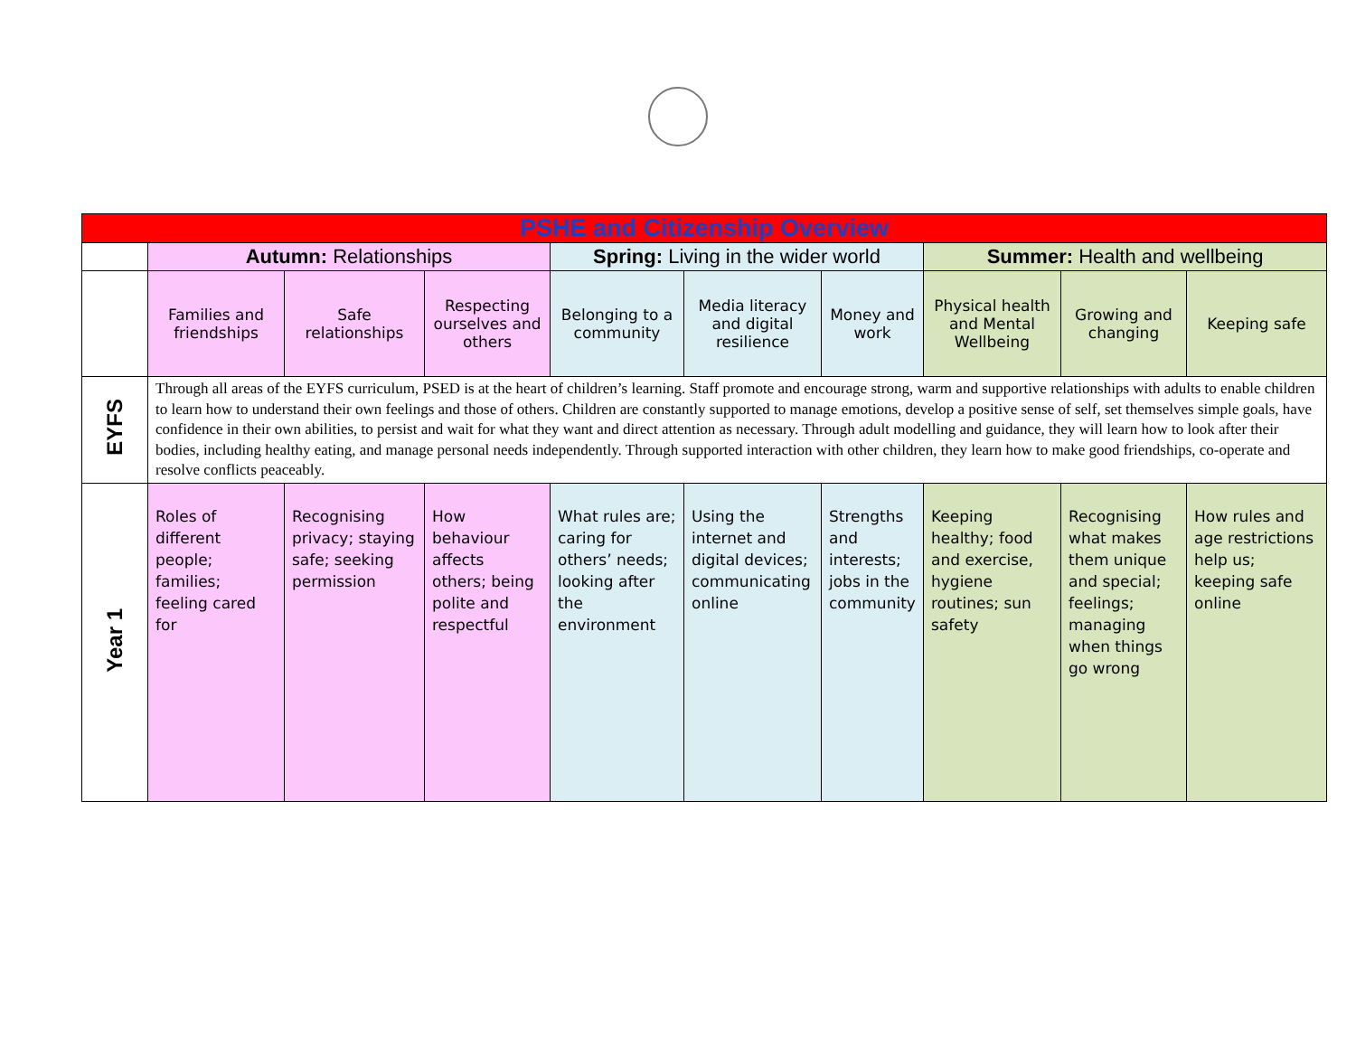| PSHE and Citizenship Overview | | | | | | | | | |
| --- | --- | --- | --- | --- | --- | --- | --- | --- | --- |
| | Autumn: Relationships | | | Spring: Living in the wider world | | | Summer: Health and wellbeing | | |
| | Families and friendships | Safe relationships | Respecting ourselves and others | Belonging to a community | Media literacy and digital resilience | Money and work | Physical health and Mental Wellbeing | Growing and changing | Keeping safe |
| EYFS | Through all areas of the EYFS curriculum, PSED is at the heart of children’s learning. Staff promote and encourage strong, warm and supportive relationships with adults to enable children to learn how to understand their own feelings and those of others. Children are constantly supported to manage emotions, develop a positive sense of self, set themselves simple goals, have confidence in their own abilities, to persist and wait for what they want and direct attention as necessary. Through adult modelling and guidance, they will learn how to look after their bodies, including healthy eating, and manage personal needs independently. Through supported interaction with other children, they learn how to make good friendships, co-operate and resolve conflicts peaceably. | | | | | | | | |
| Year 1 | Roles of different people; families; feeling cared for | Recognising privacy; staying safe; seeking permission | How behaviour affects others; being polite and respectful | What rules are; caring for others’ needs; looking after the environment | Using the internet and digital devices; communicating online | Strengths and interests; jobs in the community | Keeping healthy; food and exercise, hygiene routines; sun safety | Recognising what makes them unique and special; feelings; managing when things go wrong | How rules and age restrictions help us; keeping safe online |